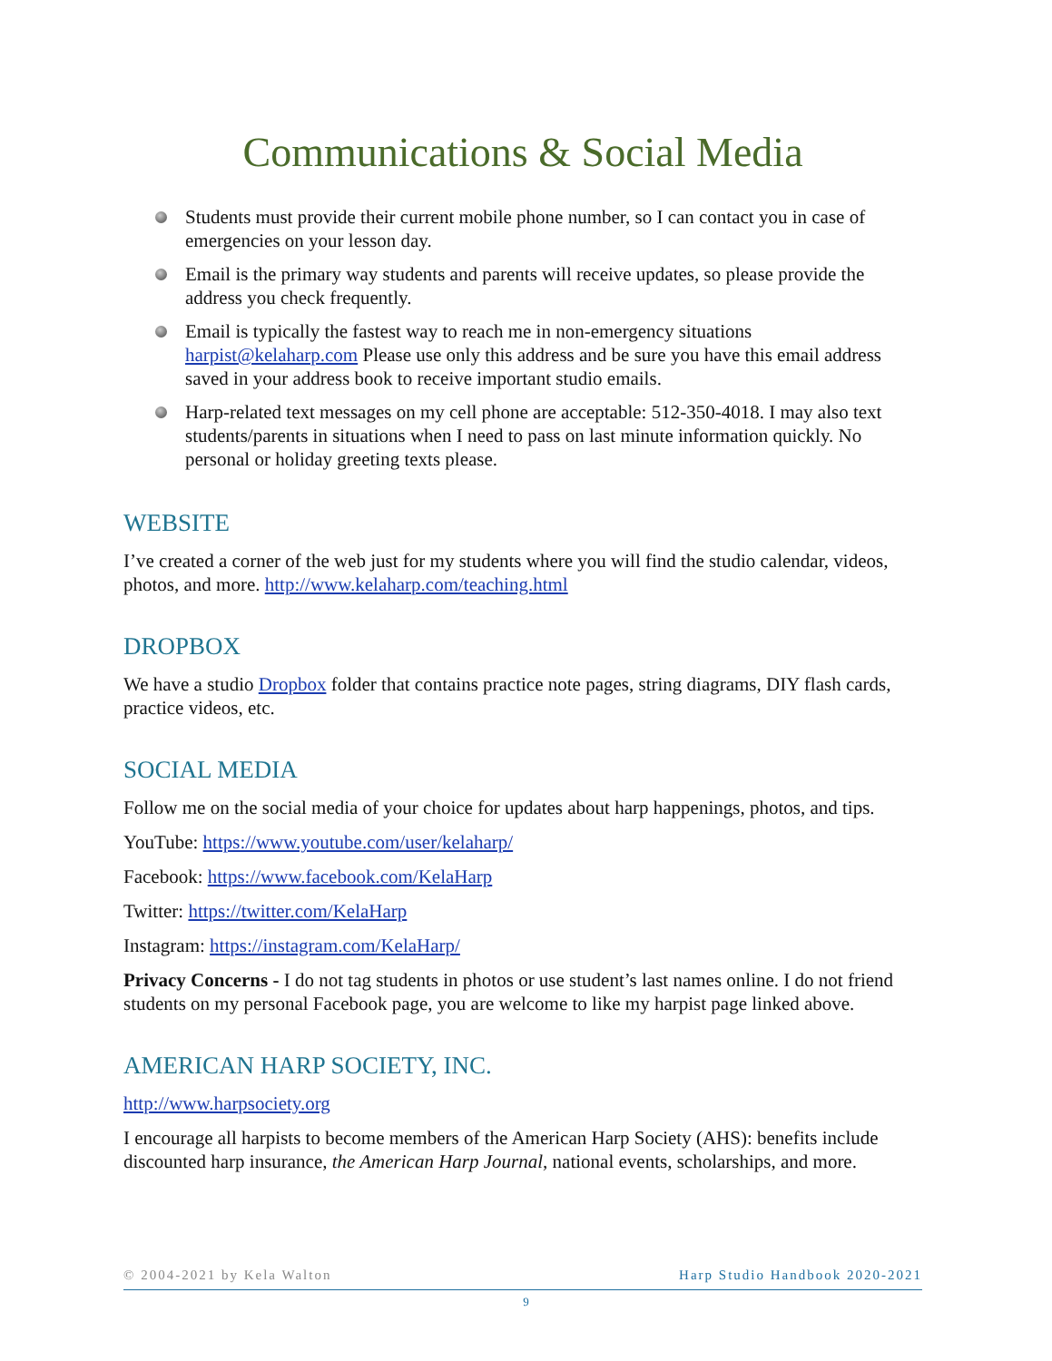Communications & Social Media
Students must provide their current mobile phone number, so I can contact you in case of emergencies on your lesson day.
Email is the primary way students and parents will receive updates, so please provide the address you check frequently.
Email is typically the fastest way to reach me in non-emergency situations harpist@kelaharp.com Please use only this address and be sure you have this email address saved in your address book to receive important studio emails.
Harp-related text messages on my cell phone are acceptable: 512-350-4018. I may also text students/parents in situations when I need to pass on last minute information quickly. No personal or holiday greeting texts please.
WEBSITE
I’ve created a corner of the web just for my students where you will find the studio calendar, videos, photos, and more. http://www.kelaharp.com/teaching.html
DROPBOX
We have a studio Dropbox folder that contains practice note pages, string diagrams, DIY flash cards, practice videos, etc.
SOCIAL MEDIA
Follow me on the social media of your choice for updates about harp happenings, photos, and tips.
YouTube: https://www.youtube.com/user/kelaharp/
Facebook: https://www.facebook.com/KelaHarp
Twitter: https://twitter.com/KelaHarp
Instagram: https://instagram.com/KelaHarp/
Privacy Concerns - I do not tag students in photos or use student’s last names online. I do not friend students on my personal Facebook page, you are welcome to like my harpist page linked above.
AMERICAN HARP SOCIETY, INC.
http://www.harpsociety.org
I encourage all harpists to become members of the American Harp Society (AHS): benefits include discounted harp insurance, the American Harp Journal, national events, scholarships, and more.
© 2004-2021 by Kela Walton Harp Studio Handbook 2020-2021
9